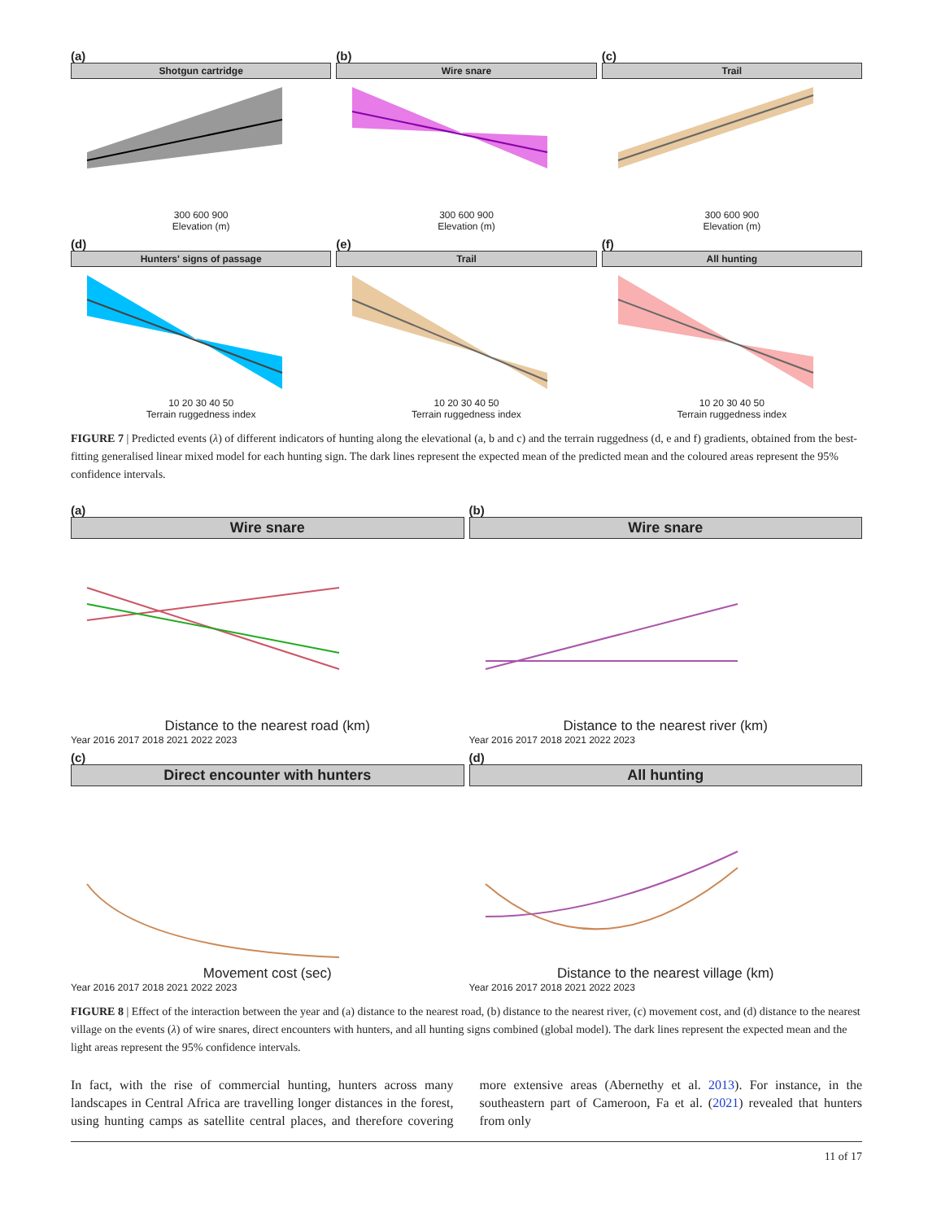(a)
Shotgun cartridge
300 600 900
Elevation (m)
(b)
Wire snare
300 600 900
Elevation (m)
(c)
Trail
300 600 900
Elevation (m)
(d)
Hunters' signs of passage
10 20 30 40 50
Terrain ruggedness index
(e)
Trail
10 20 30 40 50
Terrain ruggedness index
(f)
All hunting
10 20 30 40 50
Terrain ruggedness index
FIGURE 7 | Predicted events (λ) of different indicators of hunting along the elevational (a, b and c) and the terrain ruggedness (d, e and f) gradients, obtained from the best-fitting generalised linear mixed model for each hunting sign. The dark lines represent the expected mean of the predicted mean and the coloured areas represent the 95% confidence intervals.
(a)
Wire snare
Distance to the nearest road (km)
Year 2016 2017 2018 2021 2022 2023
(b)
Wire snare
Distance to the nearest river (km)
Year 2016 2017 2018 2021 2022 2023
(c)
Direct encounter with hunters
Movement cost (sec)
Year 2016 2017 2018 2021 2022 2023
(d)
All hunting
Distance to the nearest village (km)
Year 2016 2017 2018 2021 2022 2023
FIGURE 8 | Effect of the interaction between the year and (a) distance to the nearest road, (b) distance to the nearest river, (c) movement cost, and (d) distance to the nearest village on the events (λ) of wire snares, direct encounters with hunters, and all hunting signs combined (global model). The dark lines represent the expected mean and the light areas represent the 95% confidence intervals.
In fact, with the rise of commercial hunting, hunters across many landscapes in Central Africa are travelling longer distances in the forest, using hunting camps as satellite central places, and therefore covering more extensive areas (Abernethy et al. 2013). For instance, in the southeastern part of Cameroon, Fa et al. (2021) revealed that hunters from only
11 of 17